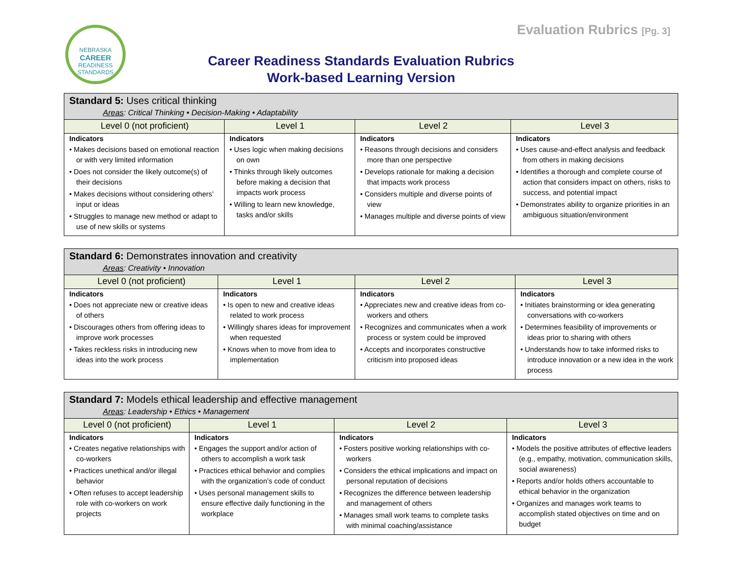NEBRASKA
CAREER
READINESS
STANDARDS
Evaluation Rubrics [Pg. 3]
Career Readiness Standards Evaluation Rubrics
Work-based Learning Version
| Standard 5: Uses critical thinking Areas : Critical Thinking • Decision-Making • Adaptability | | | |
| --- | --- | --- | --- |
| Level 0 (not proficient) | Level 1 | Level 2 | Level 3 |
| Indicators • Makes decisions based on emotional reaction or with very limited information • Does not consider the likely outcome(s) of their decisions • Makes decisions without considering others’ input or ideas • Struggles to manage new method or adapt to use of new skills or systems | Indicators • Uses logic when making decisions on own • Thinks through likely outcomes before making a decision that impacts work process • Willing to learn new knowledge, tasks and/or skills | Indicators • Reasons through decisions and considers more than one perspective • Develops rationale for making a decision that impacts work process • Considers multiple and diverse points of view • Manages multiple and diverse points of view | Indicators • Uses cause-and-effect analysis and feedback from others in making decisions • Identifies a thorough and complete course of action that considers impact on others, risks to success, and potential impact • Demonstrates ability to organize priorities in an ambiguous situation/environment |
| Standard 6: Demonstrates innovation and creativity Areas : Creativity • Innovation | | | |
| --- | --- | --- | --- |
| Level 0 (not proficient) | Level 1 | Level 2 | Level 3 |
| Indicators • Does not appreciate new or creative ideas of others • Discourages others from offering ideas to improve work processes • Takes reckless risks in introducing new ideas into the work process | Indicators • Is open to new and creative ideas related to work process • Willingly shares ideas for improvement when requested • Knows when to move from idea to implementation | Indicators • Appreciates new and creative ideas from co-workers and others • Recognizes and communicates when a work process or system could be improved • Accepts and incorporates constructive criticism into proposed ideas | Indicators • Initiates brainstorming or idea generating conversations with co-workers • Determines feasibility of improvements or ideas prior to sharing with others • Understands how to take informed risks to introduce innovation or a new idea in the work process |
| Standard 7: Models ethical leadership and effective management Areas : Leadership • Ethics • Management | | | |
| --- | --- | --- | --- |
| Level 0 (not proficient) | Level 1 | Level 2 | Level 3 |
| Indicators • Creates negative relationships with co-workers • Practices unethical and/or illegal behavior • Often refuses to accept leadership role with co-workers on work projects | Indicators • Engages the support and/or action of others to accomplish a work task • Practices ethical behavior and complies with the organization’s code of conduct • Uses personal management skills to ensure effective daily functioning in the workplace | Indicators • Fosters positive working relationships with co-workers • Considers the ethical implications and impact on personal reputation of decisions • Recognizes the difference between leadership and management of others • Manages small work teams to complete tasks with minimal coaching/assistance | Indicators • Models the positive attributes of effective leaders (e.g., empathy, motivation, communication skills, social awareness) • Reports and/or holds others accountable to ethical behavior in the organization • Organizes and manages work teams to accomplish stated objectives on time and on budget |